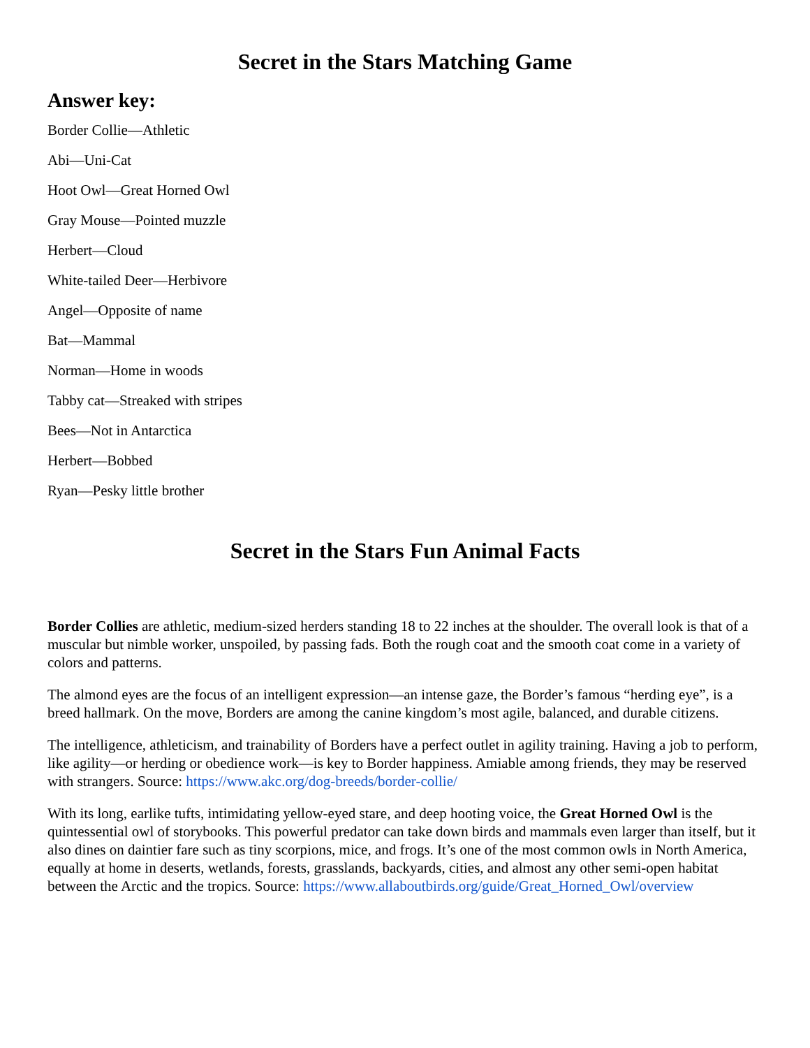Secret in the Stars Matching Game
Answer key:
Border Collie—Athletic
Abi—Uni-Cat
Hoot Owl—Great Horned Owl
Gray Mouse—Pointed muzzle
Herbert—Cloud
White-tailed Deer—Herbivore
Angel—Opposite of name
Bat—Mammal
Norman—Home in woods
Tabby cat—Streaked with stripes
Bees—Not in Antarctica
Herbert—Bobbed
Ryan—Pesky little brother
Secret in the Stars Fun Animal Facts
Border Collies are athletic, medium-sized herders standing 18 to 22 inches at the shoulder. The overall look is that of a muscular but nimble worker, unspoiled, by passing fads. Both the rough coat and the smooth coat come in a variety of colors and patterns.
The almond eyes are the focus of an intelligent expression—an intense gaze, the Border’s famous “herding eye”, is a breed hallmark. On the move, Borders are among the canine kingdom’s most agile, balanced, and durable citizens.
The intelligence, athleticism, and trainability of Borders have a perfect outlet in agility training. Having a job to perform, like agility—or herding or obedience work—is key to Border happiness. Amiable among friends, they may be reserved with strangers. Source: https://www.akc.org/dog-breeds/border-collie/
With its long, earlike tufts, intimidating yellow-eyed stare, and deep hooting voice, the Great Horned Owl is the quintessential owl of storybooks. This powerful predator can take down birds and mammals even larger than itself, but it also dines on daintier fare such as tiny scorpions, mice, and frogs. It’s one of the most common owls in North America, equally at home in deserts, wetlands, forests, grasslands, backyards, cities, and almost any other semi-open habitat between the Arctic and the tropics. Source: https://www.allaboutbirds.org/guide/Great_Horned_Owl/overview